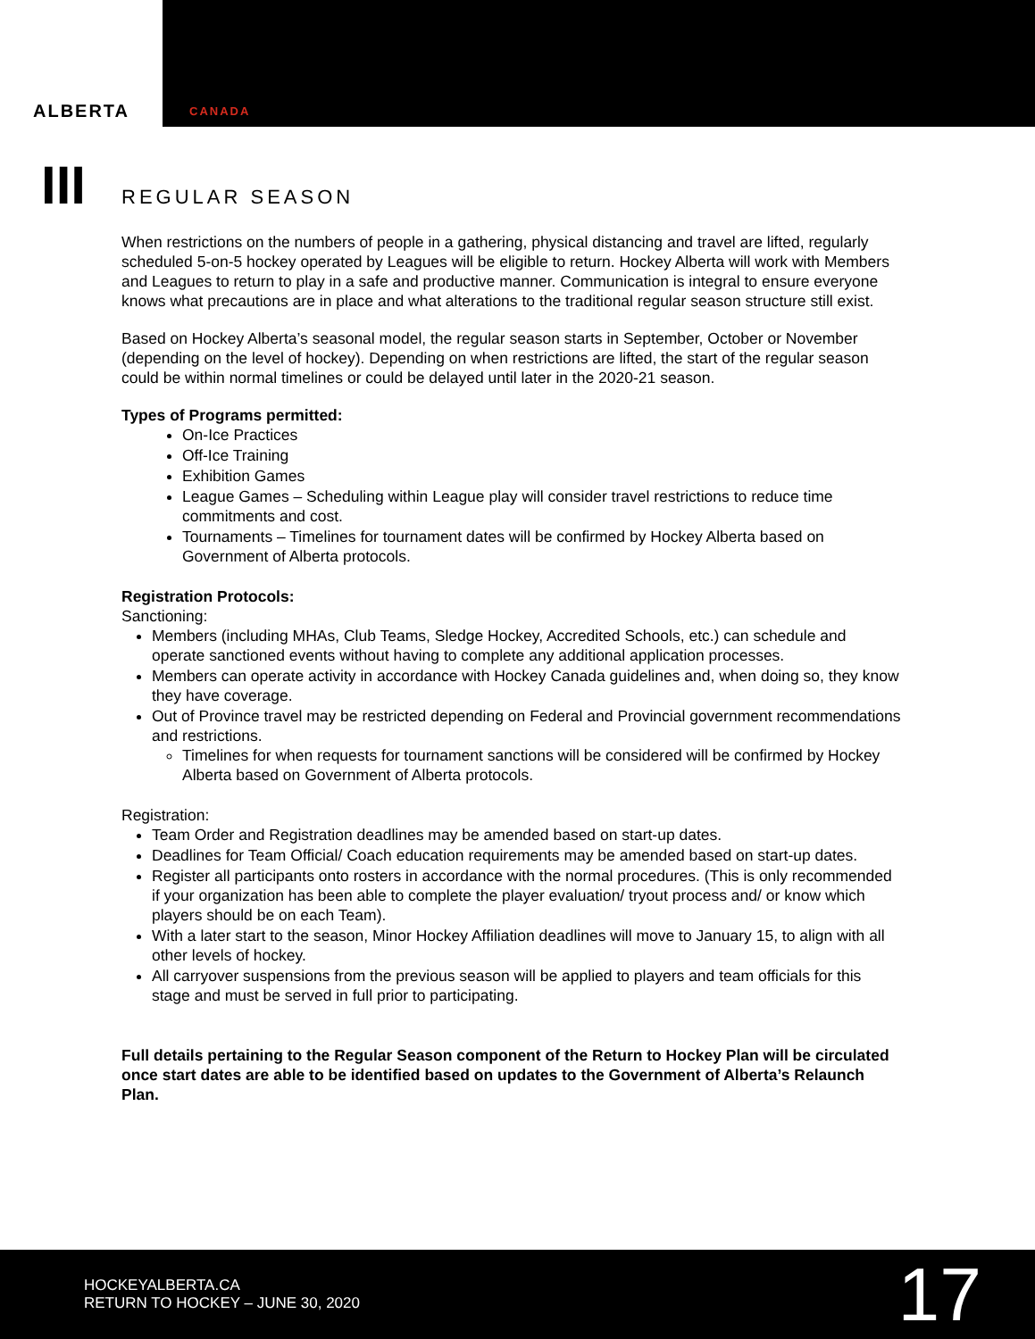ALBERTA
CANADA
III
REGULAR SEASON
When restrictions on the numbers of people in a gathering, physical distancing and travel are lifted, regularly scheduled 5-on-5 hockey operated by Leagues will be eligible to return. Hockey Alberta will work with Members and Leagues to return to play in a safe and productive manner. Communication is integral to ensure everyone knows what precautions are in place and what alterations to the traditional regular season structure still exist.
Based on Hockey Alberta’s seasonal model, the regular season starts in September, October or November (depending on the level of hockey). Depending on when restrictions are lifted, the start of the regular season could be within normal timelines or could be delayed until later in the 2020-21 season.
Types of Programs permitted:
On-Ice Practices
Off-Ice Training
Exhibition Games
League Games – Scheduling within League play will consider travel restrictions to reduce time commitments and cost.
Tournaments – Timelines for tournament dates will be confirmed by Hockey Alberta based on Government of Alberta protocols.
Registration Protocols:
Sanctioning:
Members (including MHAs, Club Teams, Sledge Hockey, Accredited Schools, etc.) can schedule and operate sanctioned events without having to complete any additional application processes.
Members can operate activity in accordance with Hockey Canada guidelines and, when doing so, they know they have coverage.
Out of Province travel may be restricted depending on Federal and Provincial government recommendations and restrictions.
Timelines for when requests for tournament sanctions will be considered will be confirmed by Hockey Alberta based on Government of Alberta protocols.
Registration:
Team Order and Registration deadlines may be amended based on start-up dates.
Deadlines for Team Official/ Coach education requirements may be amended based on start-up dates.
Register all participants onto rosters in accordance with the normal procedures. (This is only recommended if your organization has been able to complete the player evaluation/ tryout process and/ or know which players should be on each Team).
With a later start to the season, Minor Hockey Affiliation deadlines will move to January 15, to align with all other levels of hockey.
All carryover suspensions from the previous season will be applied to players and team officials for this stage and must be served in full prior to participating.
Full details pertaining to the Regular Season component of the Return to Hockey Plan will be circulated once start dates are able to be identified based on updates to the Government of Alberta’s Relaunch Plan.
HOCKEYALBERTA.CA
RETURN TO HOCKEY – JUNE 30, 2020
17